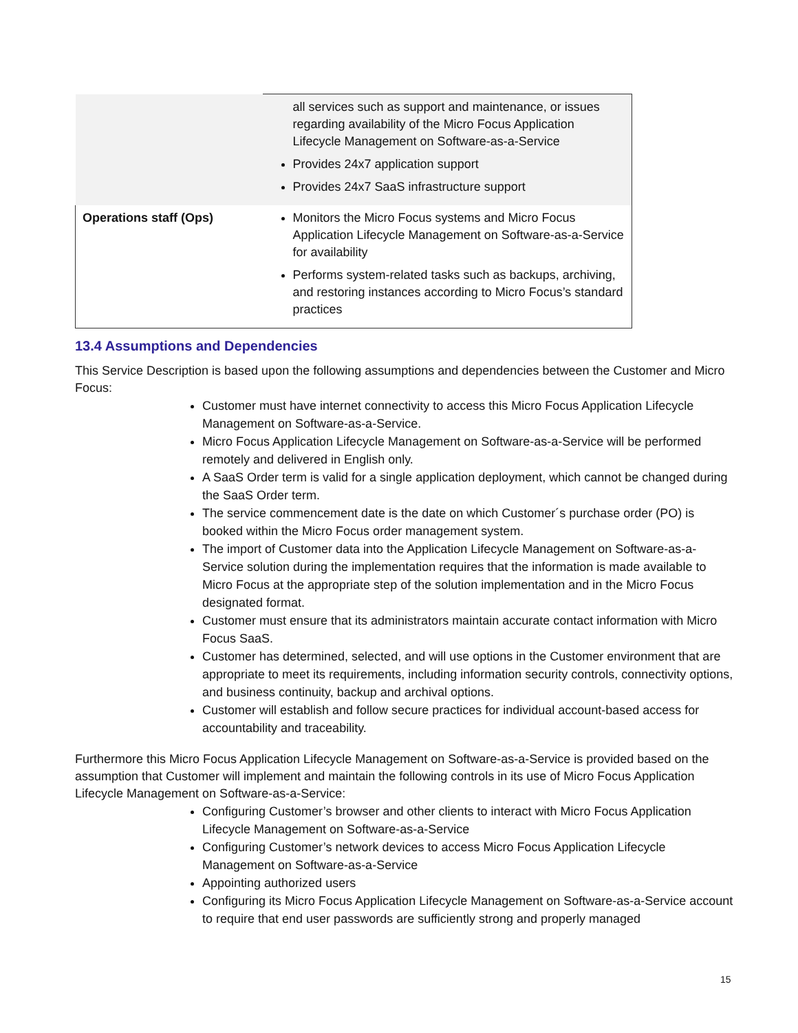| | all services such as support and maintenance, or issues regarding availability of the Micro Focus Application Lifecycle Management on Software-as-a-Service Provides 24x7 application support Provides 24x7 SaaS infrastructure support |
| Operations staff (Ops) | Monitors the Micro Focus systems and Micro Focus Application Lifecycle Management on Software-as-a-Service for availability Performs system-related tasks such as backups, archiving, and restoring instances according to Micro Focus’s standard practices |
13.4 Assumptions and Dependencies
This Service Description is based upon the following assumptions and dependencies between the Customer and Micro Focus:
Customer must have internet connectivity to access this Micro Focus Application Lifecycle Management on Software-as-a-Service.
Micro Focus Application Lifecycle Management on Software-as-a-Service will be performed remotely and delivered in English only.
A SaaS Order term is valid for a single application deployment, which cannot be changed during the SaaS Order term.
The service commencement date is the date on which Customer´s purchase order (PO) is booked within the Micro Focus order management system.
The import of Customer data into the Application Lifecycle Management on Software-as-a-Service solution during the implementation requires that the information is made available to Micro Focus at the appropriate step of the solution implementation and in the Micro Focus designated format.
Customer must ensure that its administrators maintain accurate contact information with Micro Focus SaaS.
Customer has determined, selected, and will use options in the Customer environment that are appropriate to meet its requirements, including information security controls, connectivity options, and business continuity, backup and archival options.
Customer will establish and follow secure practices for individual account-based access for accountability and traceability.
Furthermore this Micro Focus Application Lifecycle Management on Software-as-a-Service is provided based on the assumption that Customer will implement and maintain the following controls in its use of Micro Focus Application Lifecycle Management on Software-as-a-Service:
Configuring Customer’s browser and other clients to interact with Micro Focus Application Lifecycle Management on Software-as-a-Service
Configuring Customer’s network devices to access Micro Focus Application Lifecycle Management on Software-as-a-Service
Appointing authorized users
Configuring its Micro Focus Application Lifecycle Management on Software-as-a-Service account to require that end user passwords are sufficiently strong and properly managed
15